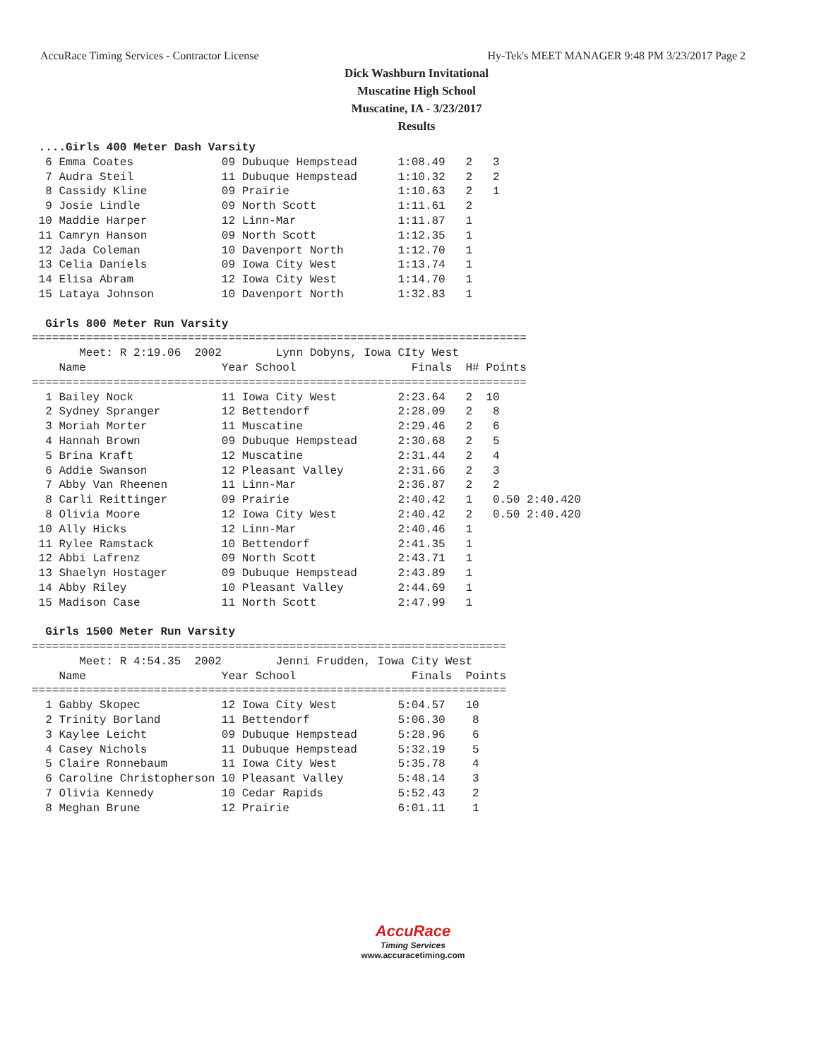AccuRace Timing Services - Contractor License Hy-Tek's MEET MANAGER 9:48 PM 3/23/2017 Page 2
Dick Washburn Invitational
Muscatine High School
Muscatine, IA - 3/23/2017
Results
 ....Girls 400 Meter Dash Varsity
  6 Emma Coates             09 Dubuque Hempstead      1:08.49   2   3
  7 Audra Steil             11 Dubuque Hempstead      1:10.32   2   2
  8 Cassidy Kline           09 Prairie                1:10.63   2   1
  9 Josie Lindle            09 North Scott            1:11.61   2
 10 Maddie Harper           12 Linn-Mar               1:11.87   1
 11 Camryn Hanson           09 North Scott            1:12.35   1
 12 Jada Coleman            10 Davenport North        1:12.70   1
 13 Celia Daniels           09 Iowa City West         1:13.74   1
 14 Elisa Abram             12 Iowa City West         1:14.70   1
 15 Lataya Johnson          10 Davenport North        1:32.83   1

  Girls 800 Meter Run Varsity
=========================================================================
       Meet: R 2:19.06  2002        Lynn Dobyns, Iowa CIty West
    Name                    Year School                 Finals  H# Points
=========================================================================
  1 Bailey Nock             11 Iowa City West         2:23.64   2  10
  2 Sydney Spranger         12 Bettendorf             2:28.09   2   8
  3 Moriah Morter           11 Muscatine              2:29.46   2   6
  4 Hannah Brown            09 Dubuque Hempstead      2:30.68   2   5
  5 Brina Kraft             12 Muscatine              2:31.44   2   4
  6 Addie Swanson           12 Pleasant Valley        2:31.66   2   3
  7 Abby Van Rheenen        11 Linn-Mar               2:36.87   2   2
  8 Carli Reittinger        09 Prairie                2:40.42   1   0.50 2:40.420
  8 Olivia Moore            12 Iowa City West         2:40.42   2   0.50 2:40.420
 10 Ally Hicks              12 Linn-Mar               2:40.46   1
 11 Rylee Ramstack          10 Bettendorf             2:41.35   1
 12 Abbi Lafrenz            09 North Scott            2:43.71   1
 13 Shaelyn Hostager        09 Dubuque Hempstead      2:43.89   1
 14 Abby Riley              10 Pleasant Valley        2:44.69   1
 15 Madison Case            11 North Scott            2:47.99   1

  Girls 1500 Meter Run Varsity
======================================================================
       Meet: R 4:54.35  2002        Jenni Frudden, Iowa City West
    Name                    Year School                 Finals  Points
======================================================================
  1 Gabby Skopec            12 Iowa City West         5:04.57   10
  2 Trinity Borland         11 Bettendorf             5:06.30    8
  3 Kaylee Leicht           09 Dubuque Hempstead      5:28.96    6
  4 Casey Nichols           11 Dubuque Hempstead      5:32.19    5
  5 Claire Ronnebaum        11 Iowa City West         5:35.78    4
  6 Caroline Christopherson 10 Pleasant Valley        5:48.14    3
  7 Olivia Kennedy          10 Cedar Rapids           5:52.43    2
  8 Meghan Brune            12 Prairie                6:01.11    1
AccuRace
Timing Services
www.accuracetiming.com